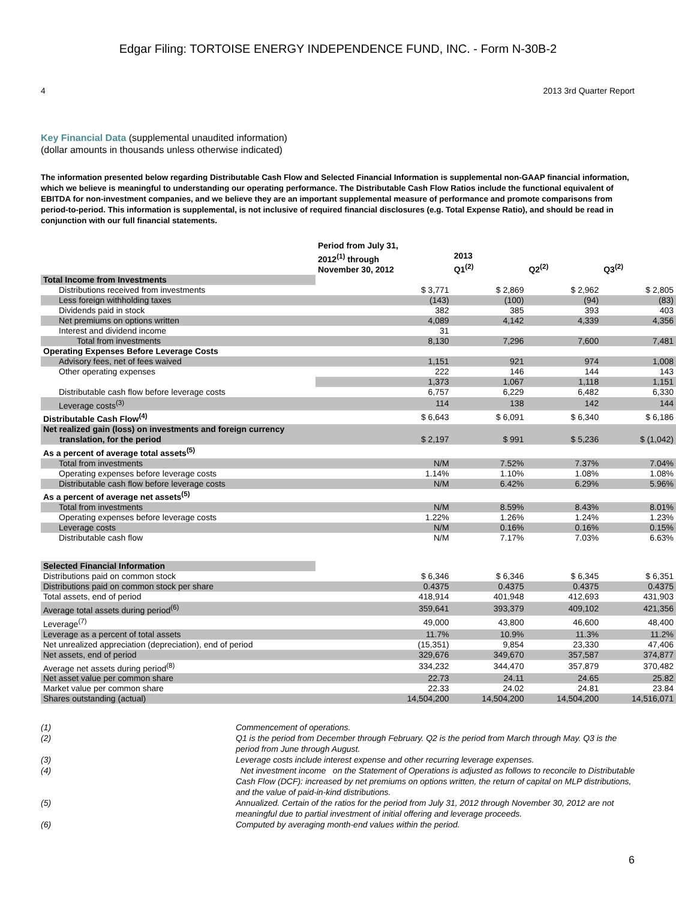Edgar Filing: TORTOISE ENERGY INDEPENDENCE FUND, INC. - Form N-30B-2
4 2013 3rd Quarter Report
Key Financial Data (supplemental unaudited information)
(dollar amounts in thousands unless otherwise indicated)
The information presented below regarding Distributable Cash Flow and Selected Financial Information is supplemental non-GAAP financial information, which we believe is meaningful to understanding our operating performance. The Distributable Cash Flow Ratios include the functional equivalent of EBITDA for non-investment companies, and we believe they are an important supplemental measure of performance and promote comparisons from period-to-period. This information is supplemental, is not inclusive of required financial disclosures (e.g. Total Expense Ratio), and should be read in conjunction with our full financial statements.
| | Period from July 31, 2012<sup>(1)</sup> through November 30, 2012 | 2013 Q1<sup>(2)</sup> | Q2<sup>(2)</sup> | Q3<sup>(2)</sup> |
| --- | --- | --- | --- | --- |
| Total Income from Investments | | | | |
| Distributions received from investments | $ 3,771 | $ 2,869 | $ 2,962 | $ 2,805 |
| Less foreign withholding taxes | (143) | (100) | (94) | (83) |
| Dividends paid in stock | 382 | 385 | 393 | 403 |
| Net premiums on options written | 4,089 | 4,142 | 4,339 | 4,356 |
| Interest and dividend income | 31 | | | |
| Total from investments | 8,130 | 7,296 | 7,600 | 7,481 |
| Operating Expenses Before Leverage Costs | | | | |
| Advisory fees, net of fees waived | 1,151 | 921 | 974 | 1,008 |
| Other operating expenses | 222 | 146 | 144 | 143 |
| | 1,373 | 1,067 | 1,118 | 1,151 |
| Distributable cash flow before leverage costs | 6,757 | 6,229 | 6,482 | 6,330 |
| Leverage costs<sup>(3)</sup> | 114 | 138 | 142 | 144 |
| Distributable Cash Flow<sup>(4)</sup> | $ 6,643 | $ 6,091 | $ 6,340 | $ 6,186 |
| Net realized gain (loss) on investments and foreign currency translation, for the period | $ 2,197 | $ 991 | $ 5,236 | $ (1,042) |
| As a percent of average total assets<sup>(5)</sup> | | | | |
| Total from investments | N/M | 7.52% | 7.37% | 7.04% |
| Operating expenses before leverage costs | 1.14% | 1.10% | 1.08% | 1.08% |
| Distributable cash flow before leverage costs | N/M | 6.42% | 6.29% | 5.96% |
| As a percent of average net assets<sup>(5)</sup> | | | | |
| Total from investments | N/M | 8.59% | 8.43% | 8.01% |
| Operating expenses before leverage costs | 1.22% | 1.26% | 1.24% | 1.23% |
| Leverage costs | N/M | 0.16% | 0.16% | 0.15% |
| Distributable cash flow | N/M | 7.17% | 7.03% | 6.63% |
| Selected Financial Information | | | | |
| Distributions paid on common stock | $ 6,346 | $ 6,346 | $ 6,345 | $ 6,351 |
| Distributions paid on common stock per share | 0.4375 | 0.4375 | 0.4375 | 0.4375 |
| Total assets, end of period | 418,914 | 401,948 | 412,693 | 431,903 |
| Average total assets during period<sup>(6)</sup> | 359,641 | 393,379 | 409,102 | 421,356 |
| Leverage<sup>(7)</sup> | 49,000 | 43,800 | 46,600 | 48,400 |
| Leverage as a percent of total assets | 11.7% | 10.9% | 11.3% | 11.2% |
| Net unrealized appreciation (depreciation), end of period | (15,351) | 9,854 | 23,330 | 47,406 |
| Net assets, end of period | 329,676 | 349,670 | 357,587 | 374,877 |
| Average net assets during period<sup>(8)</sup> | 334,232 | 344,470 | 357,879 | 370,482 |
| Net asset value per common share | 22.73 | 24.11 | 24.65 | 25.82 |
| Market value per common share | 22.33 | 24.02 | 24.81 | 23.84 |
| Shares outstanding (actual) | 14,504,200 | 14,504,200 | 14,504,200 | 14,516,071 |
(1)
Commencement of operations.
(2)
Q1 is the period from December through February. Q2 is the period from March through May. Q3 is the period from June through August.
(3)
Leverage costs include interest expense and other recurring leverage expenses.
(4)
Net investment income on the Statement of Operations is adjusted as follows to reconcile to Distributable Cash Flow (DCF): increased by net premiums on options written, the return of capital on MLP distributions, and the value of paid-in-kind distributions.
(5)
Annualized. Certain of the ratios for the period from July 31, 2012 through November 30, 2012 are not meaningful due to partial investment of initial offering and leverage proceeds.
(6)
Computed by averaging month-end values within the period.
6